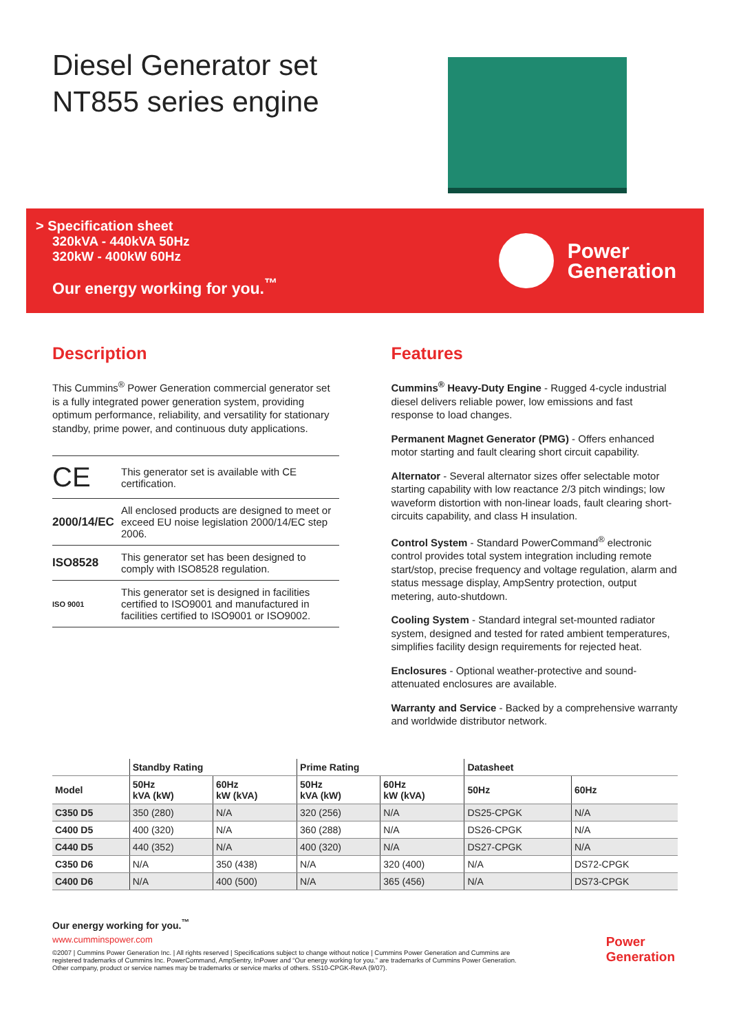Diesel Generator set
NT855 series engine
> Specification sheet
320kVA - 440kVA 50Hz
320kW - 400kW 60Hz
Our energy working for you.<sup>™</sup>
Power
Generation
Description
This Cummins<sup>®</sup> Power Generation commercial generator set is a fully integrated power generation system, providing optimum performance, reliability, and versatility for stationary standby, prime power, and continuous duty applications.
| CE | This generator set is available with CE certification. |
| 2000/14/EC | All enclosed products are designed to meet or exceed EU noise legislation 2000/14/EC step 2006. |
| ISO8528 | This generator set has been designed to comply with ISO8528 regulation. |
| ISO 9001 | This generator set is designed in facilities certified to ISO9001 and manufactured in facilities certified to ISO9001 or ISO9002. |
Features
Cummins<sup>®</sup> Heavy-Duty Engine - Rugged 4-cycle industrial diesel delivers reliable power, low emissions and fast response to load changes.
Permanent Magnet Generator (PMG) - Offers enhanced motor starting and fault clearing short circuit capability.
Alternator - Several alternator sizes offer selectable motor starting capability with low reactance 2/3 pitch windings; low waveform distortion with non-linear loads, fault clearing short-circuits capability, and class H insulation.
Control System - Standard PowerCommand<sup>®</sup> electronic control provides total system integration including remote start/stop, precise frequency and voltage regulation, alarm and status message display, AmpSentry protection, output metering, auto-shutdown.
Cooling System - Standard integral set-mounted radiator system, designed and tested for rated ambient temperatures, simplifies facility design requirements for rejected heat.
Enclosures - Optional weather-protective and sound-attenuated enclosures are available.
Warranty and Service - Backed by a comprehensive warranty and worldwide distributor network.
| | Standby Rating | | Prime Rating | | Datasheet | |
| --- | --- | --- | --- | --- | --- | --- |
| Model | 50Hz kVA (kW) | 60Hz kW (kVA) | 50Hz kVA (kW) | 60Hz kW (kVA) | 50Hz | 60Hz |
| C350 D5 | 350 (280) | N/A | 320 (256) | N/A | DS25-CPGK | N/A |
| C400 D5 | 400 (320) | N/A | 360 (288) | N/A | DS26-CPGK | N/A |
| C440 D5 | 440 (352) | N/A | 400 (320) | N/A | DS27-CPGK | N/A |
| C350 D6 | N/A | 350 (438) | N/A | 320 (400) | N/A | DS72-CPGK |
| C400 D6 | N/A | 400 (500) | N/A | 365 (456) | N/A | DS73-CPGK |
Our energy working for you.<sup>™</sup>
www.cumminspower.com
©2007 | Cummins Power Generation Inc. | All rights reserved | Specifications subject to change without notice | Cummins Power Generation and Cummins are registered trademarks of Cummins Inc. PowerCommand, AmpSentry, InPower and “Our energy working for you.” are trademarks of Cummins Power Generation. Other company, product or service names may be trademarks or service marks of others. SS10-CPGK-RevA (9/07).
Power
Generation